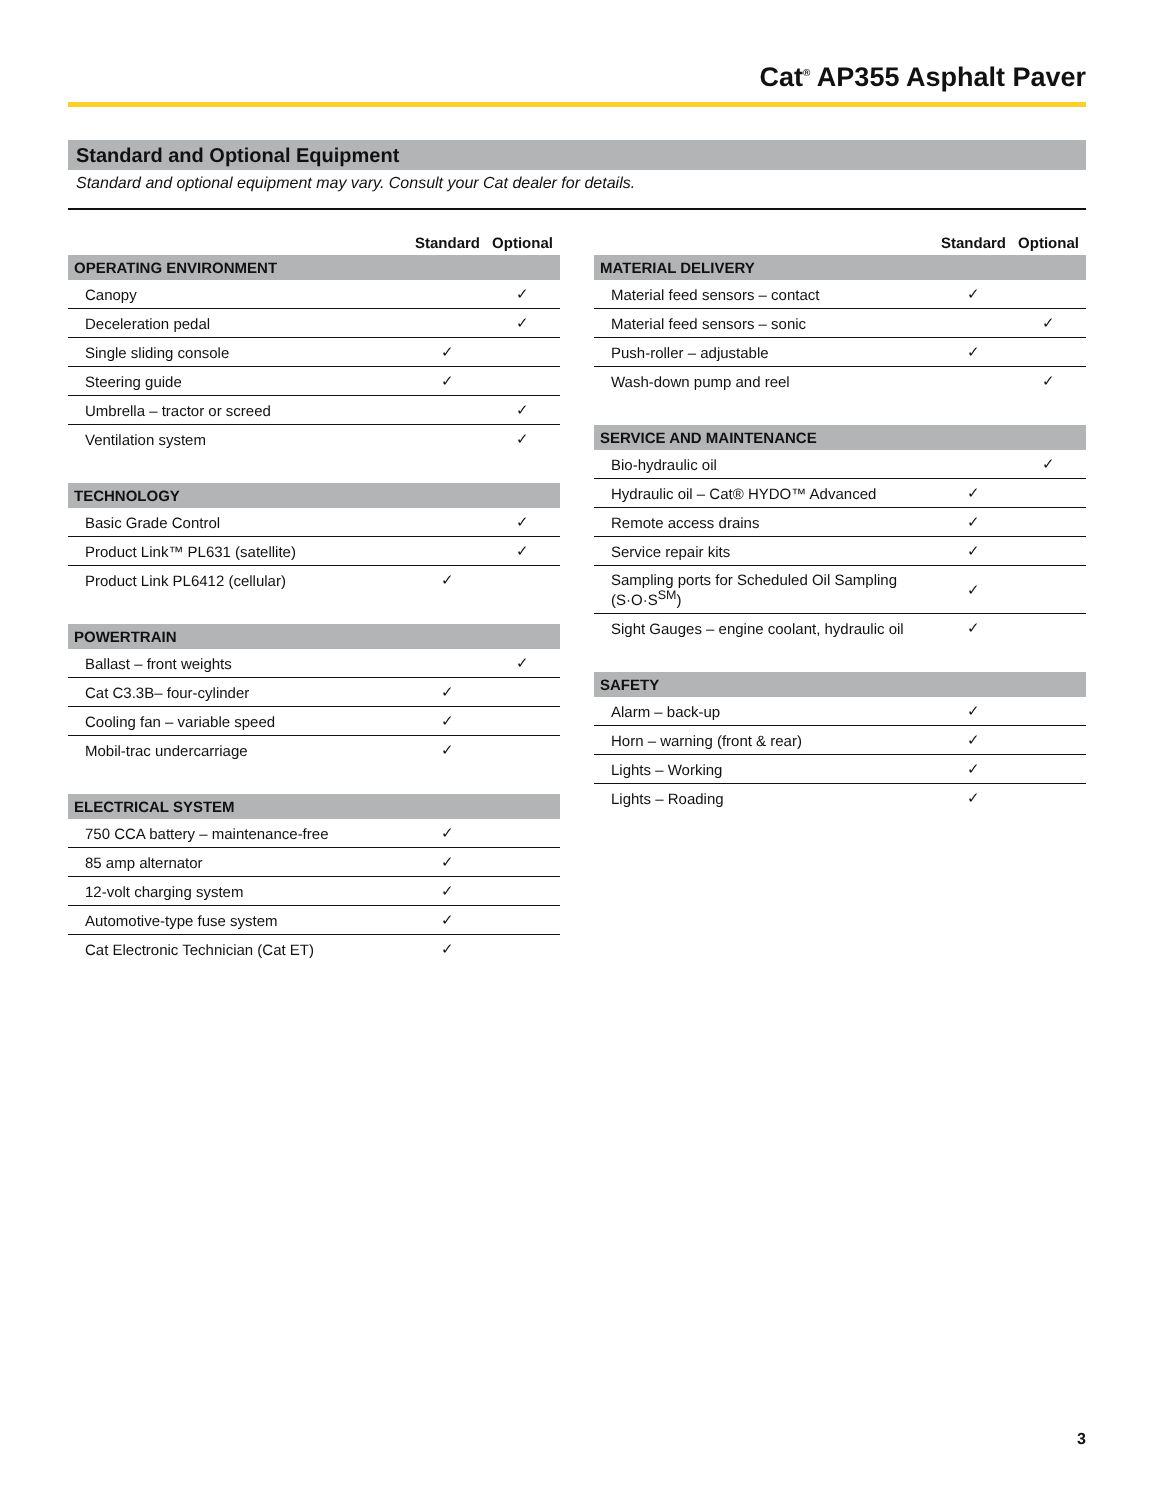Cat<sup>®</sup> AP355 Asphalt Paver
Standard and Optional Equipment
Standard and optional equipment may vary. Consult your Cat dealer for details.
| | Standard | Optional |
| --- | --- | --- |
| OPERATING ENVIRONMENT | | |
| Canopy | | ✓ |
| Deceleration pedal | | ✓ |
| Single sliding console | ✓ | |
| Steering guide | ✓ | |
| Umbrella – tractor or screed | | ✓ |
| Ventilation system | | ✓ |
| TECHNOLOGY | | |
| Basic Grade Control | | ✓ |
| Product Link™ PL631 (satellite) | | ✓ |
| Product Link PL6412 (cellular) | ✓ | |
| POWERTRAIN | | |
| Ballast – front weights | | ✓ |
| Cat C3.3B– four-cylinder | ✓ | |
| Cooling fan – variable speed | ✓ | |
| Mobil-trac undercarriage | ✓ | |
| ELECTRICAL SYSTEM | | |
| 750 CCA battery – maintenance-free | ✓ | |
| 85 amp alternator | ✓ | |
| 12-volt charging system | ✓ | |
| Automotive-type fuse system | ✓ | |
| Cat Electronic Technician (Cat ET) | ✓ | |
| | Standard | Optional |
| --- | --- | --- |
| MATERIAL DELIVERY | | |
| Material feed sensors – contact | ✓ | |
| Material feed sensors – sonic | | ✓ |
| Push-roller – adjustable | ✓ | |
| Wash-down pump and reel | | ✓ |
| SERVICE AND MAINTENANCE | | |
| Bio-hydraulic oil | | ✓ |
| Hydraulic oil – Cat® HYDO™ Advanced | ✓ | |
| Remote access drains | ✓ | |
| Service repair kits | ✓ | |
| Sampling ports for Scheduled Oil Sampling (S·O·S<sup>SM</sup>) | ✓ | |
| Sight Gauges – engine coolant, hydraulic oil | ✓ | |
| SAFETY | | |
| Alarm – back-up | ✓ | |
| Horn – warning (front & rear) | ✓ | |
| Lights – Working | ✓ | |
| Lights – Roading | ✓ | |
3